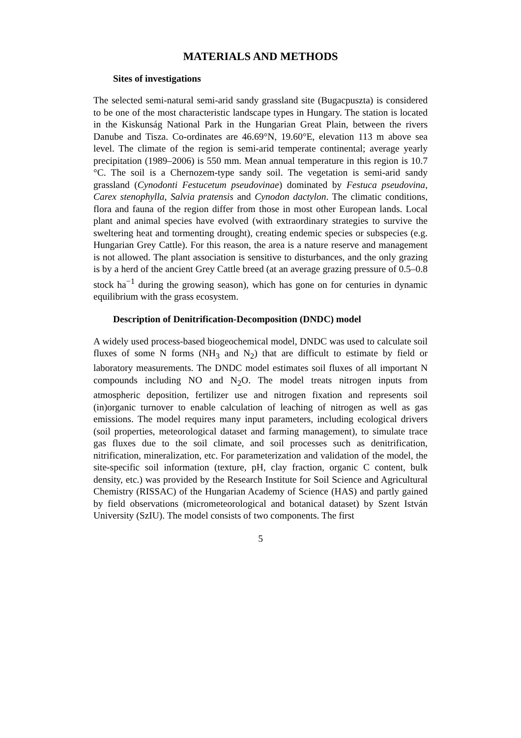MATERIALS AND METHODS
Sites of investigations
The selected semi-natural semi-arid sandy grassland site (Bugacpuszta) is considered to be one of the most characteristic landscape types in Hungary. The station is located in the Kiskunság National Park in the Hungarian Great Plain, between the rivers Danube and Tisza. Co-ordinates are 46.69°N, 19.60°E, elevation 113 m above sea level. The climate of the region is semi-arid temperate continental; average yearly precipitation (1989–2006) is 550 mm. Mean annual temperature in this region is 10.7 °C. The soil is a Chernozem-type sandy soil. The vegetation is semi-arid sandy grassland (Cynodonti Festucetum pseudovinae) dominated by Festuca pseudovina, Carex stenophylla, Salvia pratensis and Cynodon dactylon. The climatic conditions, flora and fauna of the region differ from those in most other European lands. Local plant and animal species have evolved (with extraordinary strategies to survive the sweltering heat and tormenting drought), creating endemic species or subspecies (e.g. Hungarian Grey Cattle). For this reason, the area is a nature reserve and management is not allowed. The plant association is sensitive to disturbances, and the only grazing is by a herd of the ancient Grey Cattle breed (at an average grazing pressure of 0.5–0.8 stock ha<sup>−1</sup> during the growing season), which has gone on for centuries in dynamic equilibrium with the grass ecosystem.
Description of Denitrification-Decomposition (DNDC) model
A widely used process-based biogeochemical model, DNDC was used to calculate soil fluxes of some N forms (NH<sub>3</sub> and N<sub>2</sub>) that are difficult to estimate by field or laboratory measurements. The DNDC model estimates soil fluxes of all important N compounds including NO and N<sub>2</sub>O. The model treats nitrogen inputs from atmospheric deposition, fertilizer use and nitrogen fixation and represents soil (in)organic turnover to enable calculation of leaching of nitrogen as well as gas emissions. The model requires many input parameters, including ecological drivers (soil properties, meteorological dataset and farming management), to simulate trace gas fluxes due to the soil climate, and soil processes such as denitrification, nitrification, mineralization, etc. For parameterization and validation of the model, the site-specific soil information (texture, pH, clay fraction, organic C content, bulk density, etc.) was provided by the Research Institute for Soil Science and Agricultural Chemistry (RISSAC) of the Hungarian Academy of Science (HAS) and partly gained by field observations (micrometeorological and botanical dataset) by Szent István University (SzIU). The model consists of two components. The first
5